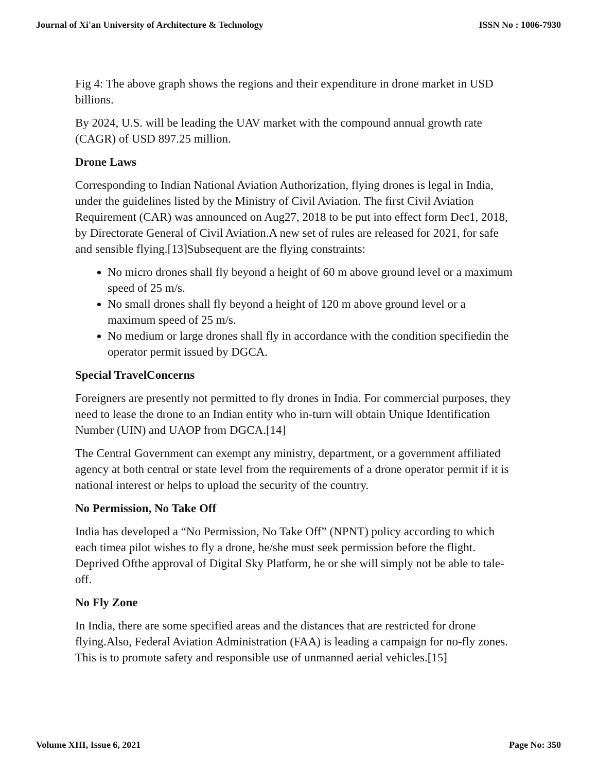Journal of Xi'an University of Architecture & Technology ISSN No : 1006-7930
Fig 4: The above graph shows the regions and their expenditure in drone market in USD billions.
By 2024, U.S. will be leading the UAV market with the compound annual growth rate (CAGR) of USD 897.25 million.
Drone Laws
Corresponding to Indian National Aviation Authorization, flying drones is legal in India, under the guidelines listed by the Ministry of Civil Aviation. The first Civil Aviation Requirement (CAR) was announced on Aug27, 2018 to be put into effect form Dec1, 2018, by Directorate General of Civil Aviation.A new set of rules are released for 2021, for safe and sensible flying.[13]Subsequent are the flying constraints:
No micro drones shall fly beyond a height of 60 m above ground level or a maximum speed of 25 m/s.
No small drones shall fly beyond a height of 120 m above ground level or a maximum speed of 25 m/s.
No medium or large drones shall fly in accordance with the condition specifiedin the operator permit issued by DGCA.
Special TravelConcerns
Foreigners are presently not permitted to fly drones in India. For commercial purposes, they need to lease the drone to an Indian entity who in-turn will obtain Unique Identification Number (UIN) and UAOP from DGCA.[14]
The Central Government can exempt any ministry, department, or a government affiliated agency at both central or state level from the requirements of a drone operator permit if it is national interest or helps to upload the security of the country.
No Permission, No Take Off
India has developed a “No Permission, No Take Off” (NPNT) policy according to which each timea pilot wishes to fly a drone, he/she must seek permission before the flight. Deprived Ofthe approval of Digital Sky Platform, he or she will simply not be able to tale-off.
No Fly Zone
In India, there are some specified areas and the distances that are restricted for drone flying.Also, Federal Aviation Administration (FAA) is leading a campaign for no-fly zones. This is to promote safety and responsible use of unmanned aerial vehicles.[15]
Volume XIII, Issue 6, 2021 Page No: 350